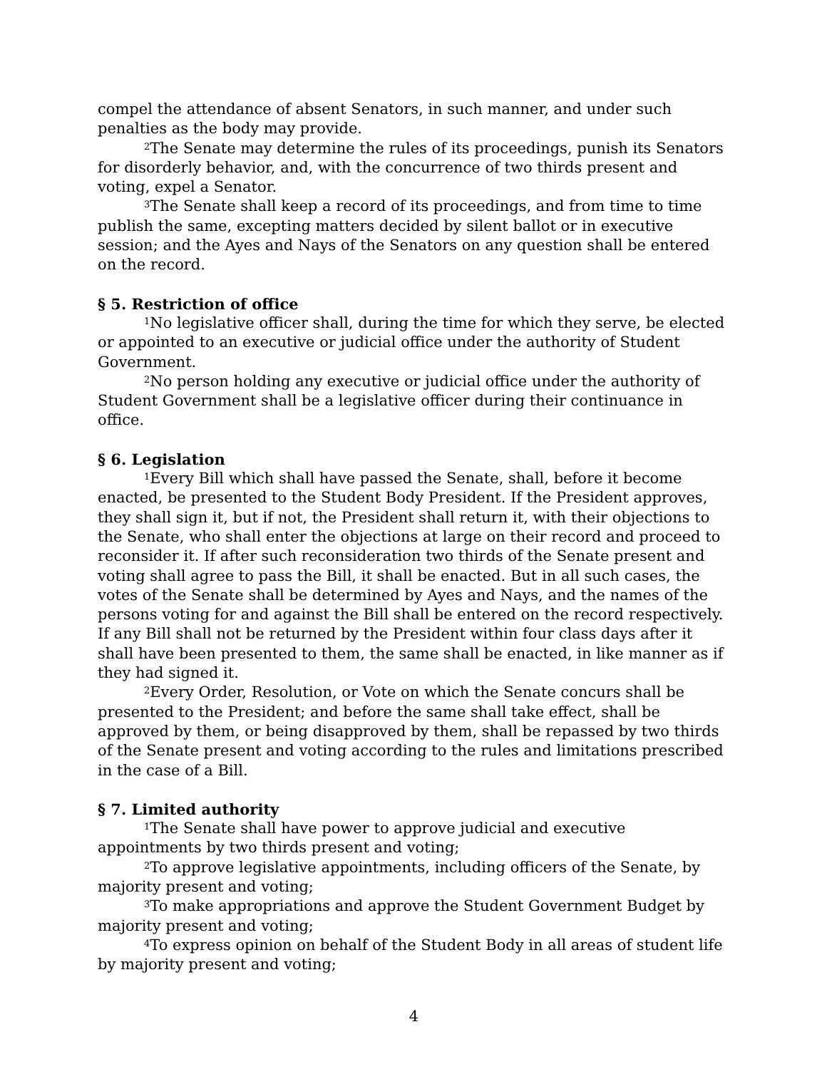compel the attendance of absent Senators, in such manner, and under such penalties as the body may provide.
<sup>2</sup> The Senate may determine the rules of its proceedings, punish its Senators for disorderly behavior, and, with the concurrence of two thirds present and voting, expel a Senator.
<sup>3</sup> The Senate shall keep a record of its proceedings, and from time to time publish the same, excepting matters decided by silent ballot or in executive session; and the Ayes and Nays of the Senators on any question shall be entered on the record.
§ 5. Restriction of office
<sup>1</sup> No legislative officer shall, during the time for which they serve, be elected or appointed to an executive or judicial office under the authority of Student Government.
<sup>2</sup> No person holding any executive or judicial office under the authority of Student Government shall be a legislative officer during their continuance in office.
§ 6. Legislation
<sup>1</sup> Every Bill which shall have passed the Senate, shall, before it become enacted, be presented to the Student Body President. If the President approves, they shall sign it, but if not, the President shall return it, with their objections to the Senate, who shall enter the objections at large on their record and proceed to reconsider it. If after such reconsideration two thirds of the Senate present and voting shall agree to pass the Bill, it shall be enacted. But in all such cases, the votes of the Senate shall be determined by Ayes and Nays, and the names of the persons voting for and against the Bill shall be entered on the record respectively. If any Bill shall not be returned by the President within four class days after it shall have been presented to them, the same shall be enacted, in like manner as if they had signed it.
<sup>2</sup> Every Order, Resolution, or Vote on which the Senate concurs shall be presented to the President; and before the same shall take effect, shall be approved by them, or being disapproved by them, shall be repassed by two thirds of the Senate present and voting according to the rules and limitations prescribed in the case of a Bill.
§ 7. Limited authority
<sup>1</sup> The Senate shall have power to approve judicial and executive appointments by two thirds present and voting;
<sup>2</sup> To approve legislative appointments, including officers of the Senate, by majority present and voting;
<sup>3</sup> To make appropriations and approve the Student Government Budget by majority present and voting;
<sup>4</sup> To express opinion on behalf of the Student Body in all areas of student life by majority present and voting;
4